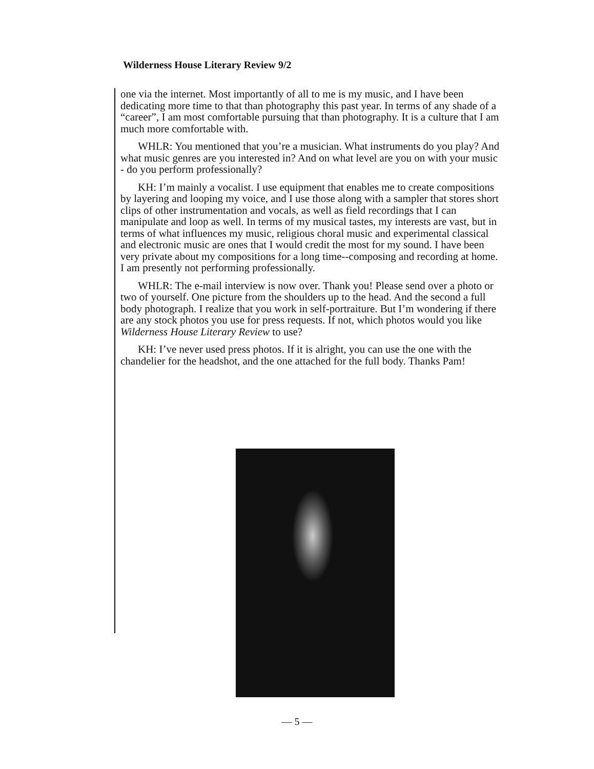Wilderness House Literary Review 9/2
one via the internet. Most importantly of all to me is my music, and I have been dedicating more time to that than photography this past year. In terms of any shade of a “career”, I am most comfortable pursuing that than photography. It is a culture that I am much more comfortable with.
WHLR: You mentioned that you’re a musician. What instruments do you play? And what music genres are you interested in? And on what level are you on with your music - do you perform professionally?
KH: I’m mainly a vocalist. I use equipment that enables me to create compositions by layering and looping my voice, and I use those along with a sampler that stores short clips of other instrumentation and vocals, as well as field recordings that I can manipulate and loop as well. In terms of my musical tastes, my interests are vast, but in terms of what influences my music, religious choral music and experimental classical and electronic music are ones that I would credit the most for my sound. I have been very private about my compositions for a long time--composing and recording at home. I am presently not performing professionally.
WHLR: The e-mail interview is now over. Thank you! Please send over a photo or two of yourself. One picture from the shoulders up to the head. And the second a full body photograph. I realize that you work in self-portraiture. But I’m wondering if there are any stock photos you use for press requests. If not, which photos would you like Wilderness House Literary Review to use?
KH: I’ve never used press photos. If it is alright, you can use the one with the chandelier for the headshot, and the one attached for the full body. Thanks Pam!
— 5 —